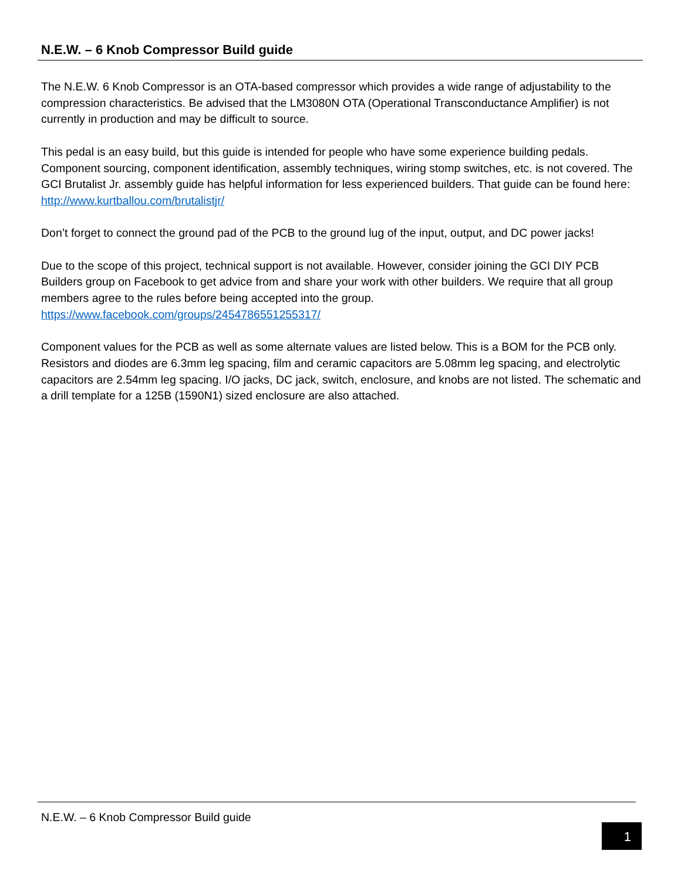N.E.W. – 6 Knob Compressor Build guide
The N.E.W. 6 Knob Compressor is an OTA-based compressor which provides a wide range of adjustability to the compression characteristics. Be advised that the LM3080N OTA (Operational Transconductance Amplifier) is not currently in production and may be difficult to source.
This pedal is an easy build, but this guide is intended for people who have some experience building pedals. Component sourcing, component identification, assembly techniques, wiring stomp switches, etc. is not covered. The GCI Brutalist Jr. assembly guide has helpful information for less experienced builders. That guide can be found here:
http://www.kurtballou.com/brutalistjr/
Don’t forget to connect the ground pad of the PCB to the ground lug of the input, output, and DC power jacks!
Due to the scope of this project, technical support is not available. However, consider joining the GCI DIY PCB Builders group on Facebook to get advice from and share your work with other builders. We require that all group members agree to the rules before being accepted into the group.
https://www.facebook.com/groups/2454786551255317/
Component values for the PCB as well as some alternate values are listed below. This is a BOM for the PCB only. Resistors and diodes are 6.3mm leg spacing, film and ceramic capacitors are 5.08mm leg spacing, and electrolytic capacitors are 2.54mm leg spacing. I/O jacks, DC jack, switch, enclosure, and knobs are not listed. The schematic and a drill template for a 125B (1590N1) sized enclosure are also attached.
N.E.W. – 6 Knob Compressor Build guide
1